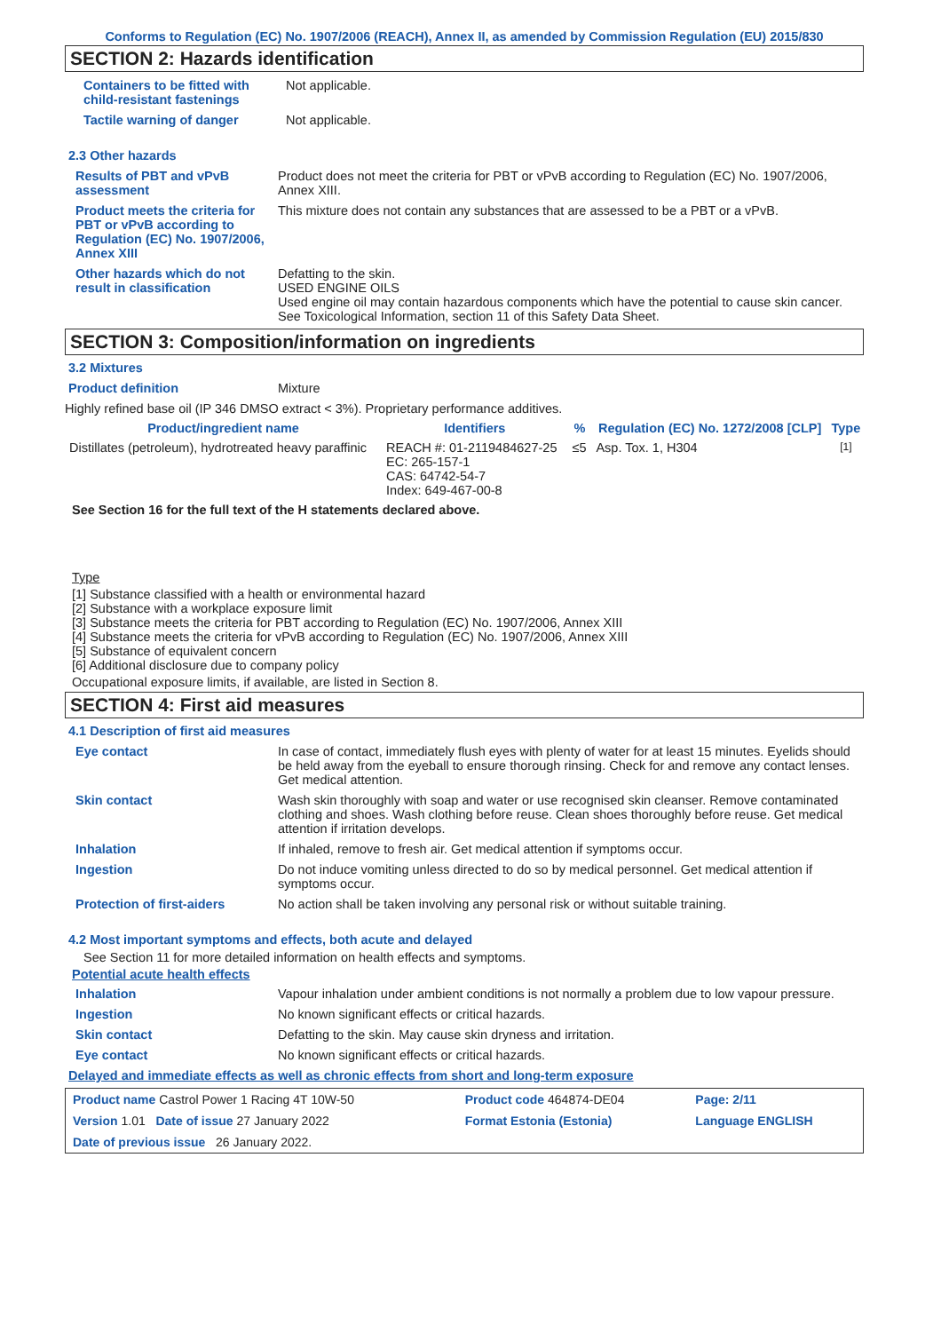Conforms to Regulation (EC) No. 1907/2006 (REACH), Annex II, as amended by Commission Regulation (EU) 2015/830
SECTION 2: Hazards identification
| Containers to be fitted with child-resistant fastenings | Not applicable. |
| Tactile warning of danger | Not applicable. |
2.3 Other hazards
| Results of PBT and vPvB assessment | Product does not meet the criteria for PBT or vPvB according to Regulation (EC) No. 1907/2006, Annex XIII. |
| Product meets the criteria for PBT or vPvB according to Regulation (EC) No. 1907/2006, Annex XIII | This mixture does not contain any substances that are assessed to be a PBT or a vPvB. |
| Other hazards which do not result in classification | Defatting to the skin. USED ENGINE OILS Used engine oil may contain hazardous components which have the potential to cause skin cancer. See Toxicological Information, section 11 of this Safety Data Sheet. |
SECTION 3: Composition/information on ingredients
3.2 Mixtures
| Product definition | Mixture |
Highly refined base oil (IP 346 DMSO extract < 3%). Proprietary performance additives.
| Product/ingredient name | Identifiers | % | Regulation (EC) No. 1272/2008 [CLP] | Type |
| --- | --- | --- | --- | --- |
| Distillates (petroleum), hydrotreated heavy paraffinic | REACH #: 01-2119484627-25 EC: 265-157-1 CAS: 64742-54-7 Index: 649-467-00-8 | ≤5 | Asp. Tox. 1, H304 | <sup>[1]</sup> |
See Section 16 for the full text of the H statements declared above.
Type
[1] Substance classified with a health or environmental hazard
[2] Substance with a workplace exposure limit
[3] Substance meets the criteria for PBT according to Regulation (EC) No. 1907/2006, Annex XIII
[4] Substance meets the criteria for vPvB according to Regulation (EC) No. 1907/2006, Annex XIII
[5] Substance of equivalent concern
[6] Additional disclosure due to company policy
Occupational exposure limits, if available, are listed in Section 8.
SECTION 4: First aid measures
4.1 Description of first aid measures
| Eye contact | In case of contact, immediately flush eyes with plenty of water for at least 15 minutes. Eyelids should be held away from the eyeball to ensure thorough rinsing. Check for and remove any contact lenses. Get medical attention. |
| Skin contact | Wash skin thoroughly with soap and water or use recognised skin cleanser. Remove contaminated clothing and shoes. Wash clothing before reuse. Clean shoes thoroughly before reuse. Get medical attention if irritation develops. |
| Inhalation | If inhaled, remove to fresh air. Get medical attention if symptoms occur. |
| Ingestion | Do not induce vomiting unless directed to do so by medical personnel. Get medical attention if symptoms occur. |
| Protection of first-aiders | No action shall be taken involving any personal risk or without suitable training. |
4.2 Most important symptoms and effects, both acute and delayed
See Section 11 for more detailed information on health effects and symptoms.
Potential acute health effects
| Inhalation | Vapour inhalation under ambient conditions is not normally a problem due to low vapour pressure. |
| Ingestion | No known significant effects or critical hazards. |
| Skin contact | Defatting to the skin. May cause skin dryness and irritation. |
| Eye contact | No known significant effects or critical hazards. |
Delayed and immediate effects as well as chronic effects from short and long-term exposure
| Product name Castrol Power 1 Racing 4T 10W-50 | Product code 464874-DE04 | Page: 2/11 |
| Version 1.01 Date of issue 27 January 2022 | Format Estonia (Estonia) | Language ENGLISH |
| Date of previous issue 26 January 2022. | | |